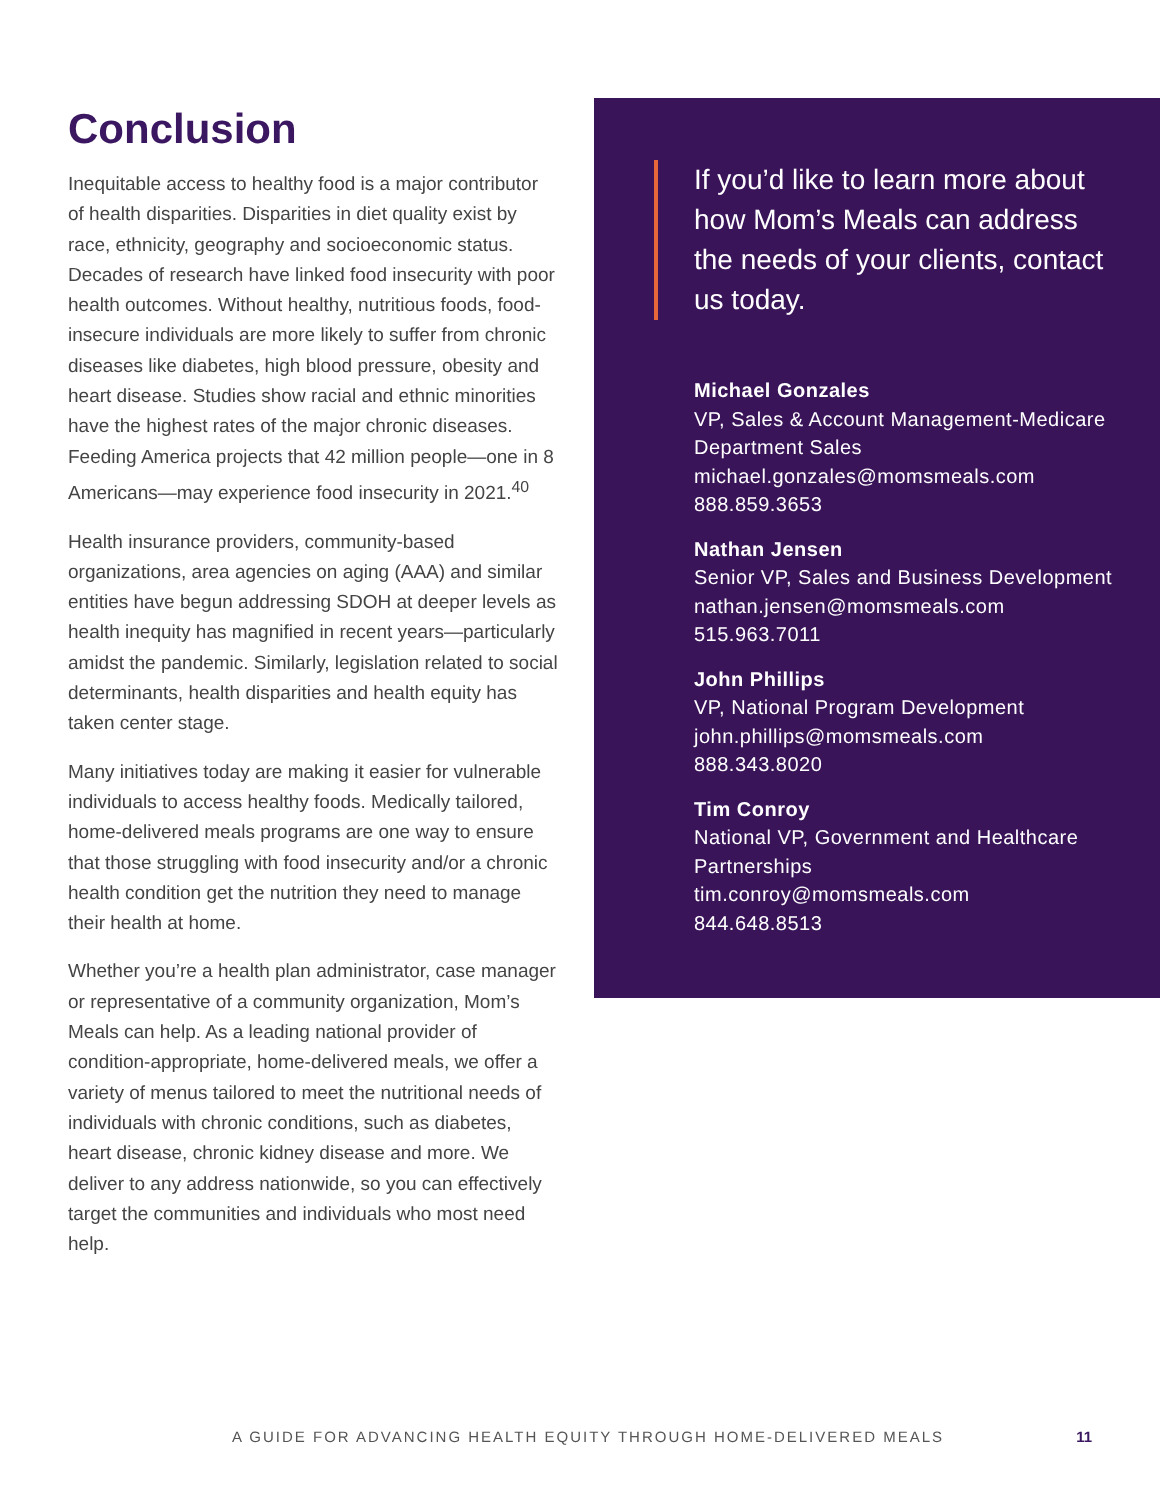Conclusion
Inequitable access to healthy food is a major contributor of health disparities. Disparities in diet quality exist by race, ethnicity, geography and socioeconomic status. Decades of research have linked food insecurity with poor health outcomes. Without healthy, nutritious foods, food-insecure individuals are more likely to suffer from chronic diseases like diabetes, high blood pressure, obesity and heart disease. Studies show racial and ethnic minorities have the highest rates of the major chronic diseases. Feeding America projects that 42 million people—one in 8 Americans—may experience food insecurity in 2021.<sup>40</sup>
Health insurance providers, community-based organizations, area agencies on aging (AAA) and similar entities have begun addressing SDOH at deeper levels as health inequity has magnified in recent years—particularly amidst the pandemic. Similarly, legislation related to social determinants, health disparities and health equity has taken center stage.
Many initiatives today are making it easier for vulnerable individuals to access healthy foods. Medically tailored, home-delivered meals programs are one way to ensure that those struggling with food insecurity and/or a chronic health condition get the nutrition they need to manage their health at home.
Whether you’re a health plan administrator, case manager or representative of a community organization, Mom’s Meals can help. As a leading national provider of condition-appropriate, home-delivered meals, we offer a variety of menus tailored to meet the nutritional needs of individuals with chronic conditions, such as diabetes, heart disease, chronic kidney disease and more. We deliver to any address nationwide, so you can effectively target the communities and individuals who most need help.
If you’d like to learn more about how Mom’s Meals can address the needs of your clients, contact us today.
Michael Gonzales
VP, Sales & Account Management-Medicare Department Sales
michael.gonzales@momsmeals.com
888.859.3653
Nathan Jensen
Senior VP, Sales and Business Development
nathan.jensen@momsmeals.com
515.963.7011
John Phillips
VP, National Program Development
john.phillips@momsmeals.com
888.343.8020
Tim Conroy
National VP, Government and Healthcare Partnerships
tim.conroy@momsmeals.com
844.648.8513
A GUIDE FOR ADVANCING HEALTH EQUITY THROUGH HOME-DELIVERED MEALS 11